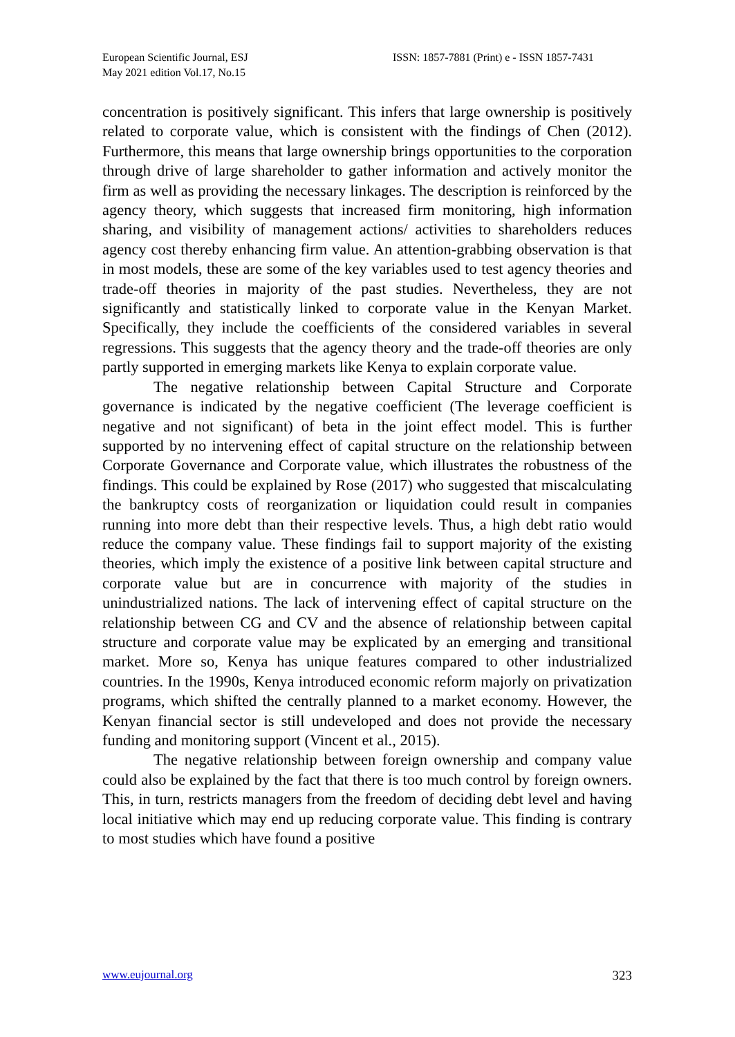European Scientific Journal, ESJ
May 2021 edition Vol.17, No.15
ISSN: 1857-7881 (Print) e - ISSN 1857-7431
concentration is positively significant. This infers that large ownership is positively related to corporate value, which is consistent with the findings of Chen (2012). Furthermore, this means that large ownership brings opportunities to the corporation through drive of large shareholder to gather information and actively monitor the firm as well as providing the necessary linkages. The description is reinforced by the agency theory, which suggests that increased firm monitoring, high information sharing, and visibility of management actions/ activities to shareholders reduces agency cost thereby enhancing firm value. An attention-grabbing observation is that in most models, these are some of the key variables used to test agency theories and trade-off theories in majority of the past studies. Nevertheless, they are not significantly and statistically linked to corporate value in the Kenyan Market. Specifically, they include the coefficients of the considered variables in several regressions. This suggests that the agency theory and the trade-off theories are only partly supported in emerging markets like Kenya to explain corporate value.
The negative relationship between Capital Structure and Corporate governance is indicated by the negative coefficient (The leverage coefficient is negative and not significant) of beta in the joint effect model. This is further supported by no intervening effect of capital structure on the relationship between Corporate Governance and Corporate value, which illustrates the robustness of the findings. This could be explained by Rose (2017) who suggested that miscalculating the bankruptcy costs of reorganization or liquidation could result in companies running into more debt than their respective levels. Thus, a high debt ratio would reduce the company value. These findings fail to support majority of the existing theories, which imply the existence of a positive link between capital structure and corporate value but are in concurrence with majority of the studies in unindustrialized nations. The lack of intervening effect of capital structure on the relationship between CG and CV and the absence of relationship between capital structure and corporate value may be explicated by an emerging and transitional market. More so, Kenya has unique features compared to other industrialized countries. In the 1990s, Kenya introduced economic reform majorly on privatization programs, which shifted the centrally planned to a market economy. However, the Kenyan financial sector is still undeveloped and does not provide the necessary funding and monitoring support (Vincent et al., 2015).
The negative relationship between foreign ownership and company value could also be explained by the fact that there is too much control by foreign owners. This, in turn, restricts managers from the freedom of deciding debt level and having local initiative which may end up reducing corporate value. This finding is contrary to most studies which have found a positive
www.eujournal.org 323